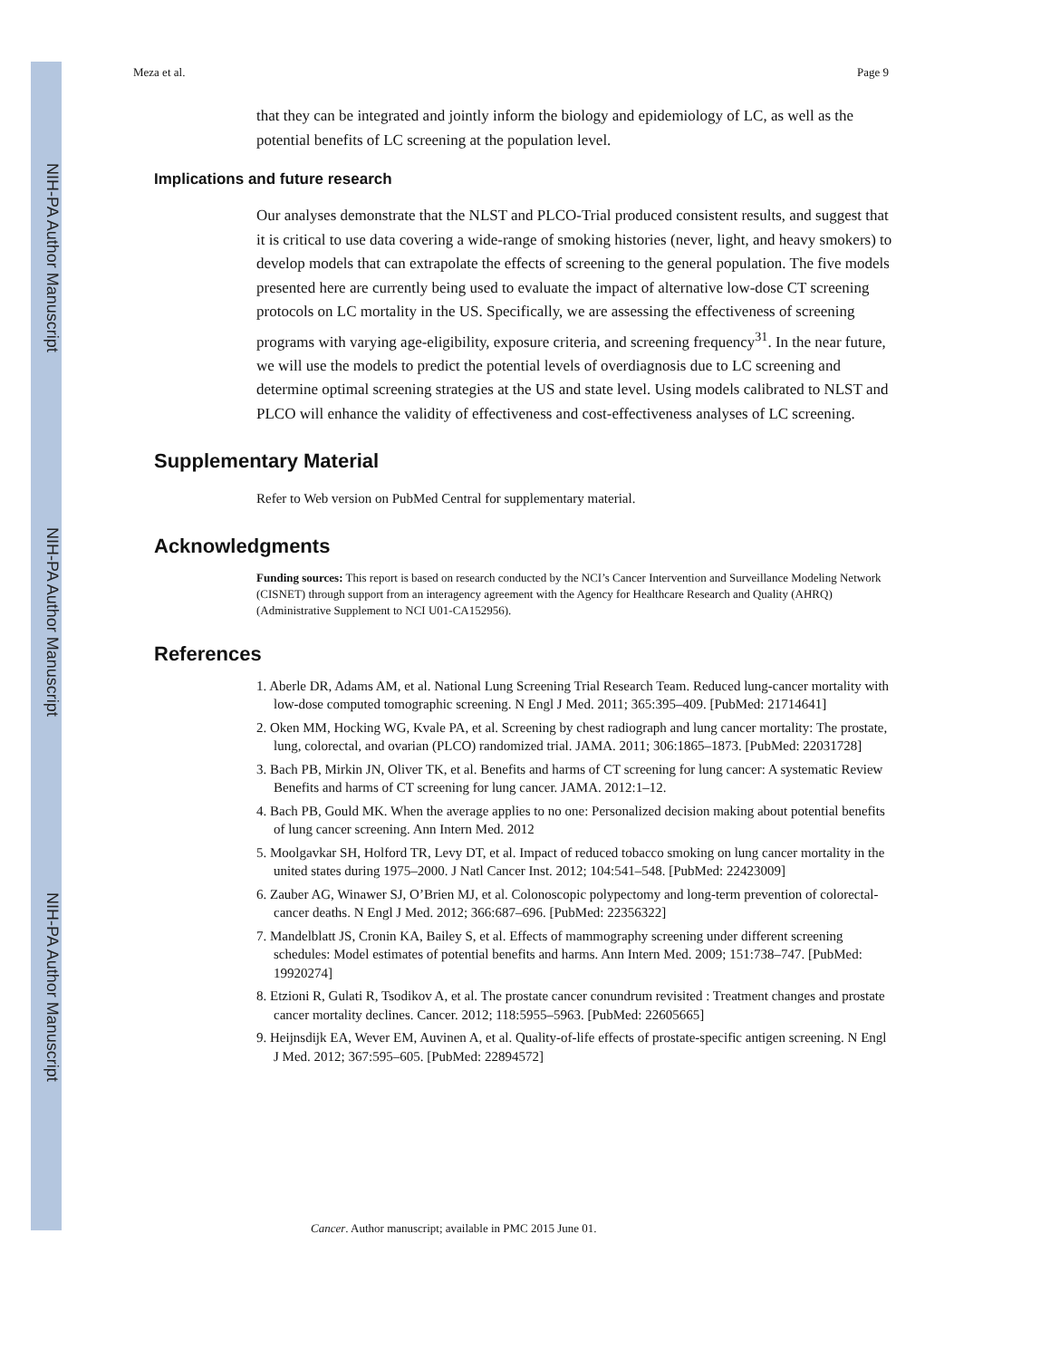NIH-PA Author Manuscript
NIH-PA Author Manuscript
NIH-PA Author Manuscript
Meza et al. Page 9
that they can be integrated and jointly inform the biology and epidemiology of LC, as well as the potential benefits of LC screening at the population level.
Implications and future research
Our analyses demonstrate that the NLST and PLCO-Trial produced consistent results, and suggest that it is critical to use data covering a wide-range of smoking histories (never, light, and heavy smokers) to develop models that can extrapolate the effects of screening to the general population. The five models presented here are currently being used to evaluate the impact of alternative low-dose CT screening protocols on LC mortality in the US. Specifically, we are assessing the effectiveness of screening programs with varying age-eligibility, exposure criteria, and screening frequency<sup>31</sup>. In the near future, we will use the models to predict the potential levels of overdiagnosis due to LC screening and determine optimal screening strategies at the US and state level. Using models calibrated to NLST and PLCO will enhance the validity of effectiveness and cost-effectiveness analyses of LC screening.
Supplementary Material
Refer to Web version on PubMed Central for supplementary material.
Acknowledgments
Funding sources: This report is based on research conducted by the NCI’s Cancer Intervention and Surveillance Modeling Network (CISNET) through support from an interagency agreement with the Agency for Healthcare Research and Quality (AHRQ) (Administrative Supplement to NCI U01-CA152956).
References
1. Aberle DR, Adams AM, et al. National Lung Screening Trial Research Team. Reduced lung-cancer mortality with low-dose computed tomographic screening. N Engl J Med. 2011; 365:395–409. [PubMed: 21714641]
2. Oken MM, Hocking WG, Kvale PA, et al. Screening by chest radiograph and lung cancer mortality: The prostate, lung, colorectal, and ovarian (PLCO) randomized trial. JAMA. 2011; 306:1865–1873. [PubMed: 22031728]
3. Bach PB, Mirkin JN, Oliver TK, et al. Benefits and harms of CT screening for lung cancer: A systematic Review Benefits and harms of CT screening for lung cancer. JAMA. 2012:1–12.
4. Bach PB, Gould MK. When the average applies to no one: Personalized decision making about potential benefits of lung cancer screening. Ann Intern Med. 2012
5. Moolgavkar SH, Holford TR, Levy DT, et al. Impact of reduced tobacco smoking on lung cancer mortality in the united states during 1975–2000. J Natl Cancer Inst. 2012; 104:541–548. [PubMed: 22423009]
6. Zauber AG, Winawer SJ, O’Brien MJ, et al. Colonoscopic polypectomy and long-term prevention of colorectal-cancer deaths. N Engl J Med. 2012; 366:687–696. [PubMed: 22356322]
7. Mandelblatt JS, Cronin KA, Bailey S, et al. Effects of mammography screening under different screening schedules: Model estimates of potential benefits and harms. Ann Intern Med. 2009; 151:738–747. [PubMed: 19920274]
8. Etzioni R, Gulati R, Tsodikov A, et al. The prostate cancer conundrum revisited : Treatment changes and prostate cancer mortality declines. Cancer. 2012; 118:5955–5963. [PubMed: 22605665]
9. Heijnsdijk EA, Wever EM, Auvinen A, et al. Quality-of-life effects of prostate-specific antigen screening. N Engl J Med. 2012; 367:595–605. [PubMed: 22894572]
Cancer. Author manuscript; available in PMC 2015 June 01.